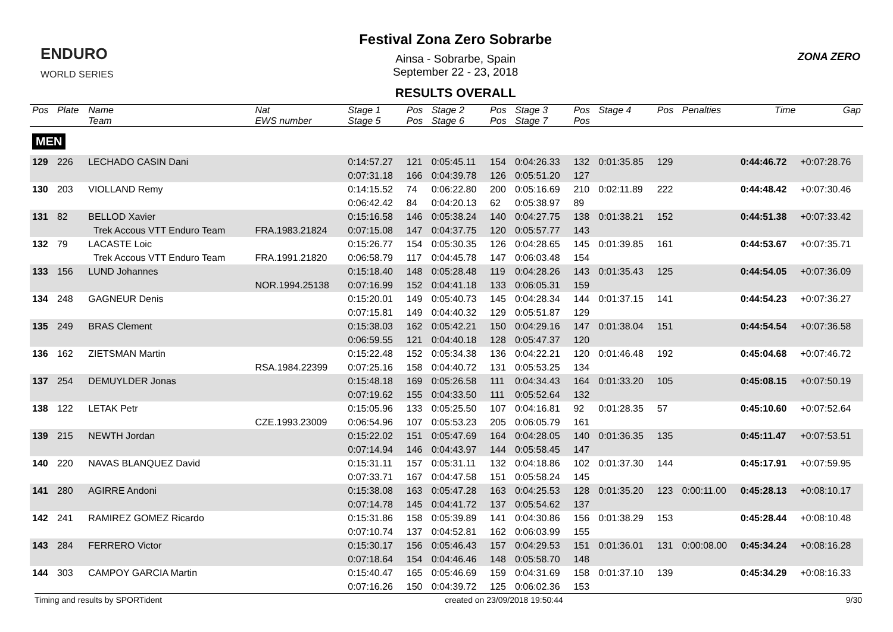ENDURO
WORLD SERIES
Festival Zona Zero Sobrarbe
Ainsa - Sobrarbe, Spain
September 22 - 23, 2018
RESULTS OVERALL
ZONA ZERO
| Pos | Plate | Name | Nat | Stage 1 | Pos | Stage 2 | Pos | Stage 3 | Pos | Stage 4 | Pos | Penalties | Time | Gap |
| --- | --- | --- | --- | --- | --- | --- | --- | --- | --- | --- | --- | --- | --- | --- |
| | | Team | EWS number | Stage 5 | Pos | Stage 6 | Pos | Stage 7 | Pos | | | | | |
| MEN | | | | | | | | | | | | | | |
| 129 | 226 | LECHADO CASIN Dani | | 0:14:57.27 | 121 | 0:05:45.11 | 154 | 0:04:26.33 | 132 | 0:01:35.85 | 129 | | 0:44:46.72 | +0:07:28.76 |
| | | | | 0:07:31.18 | 166 | 0:04:39.78 | 126 | 0:05:51.20 | 127 | | | | | |
| 130 | 203 | VIOLLAND Remy | | 0:14:15.52 | 74 | 0:06:22.80 | 200 | 0:05:16.69 | 210 | 0:02:11.89 | 222 | | 0:44:48.42 | +0:07:30.46 |
| | | | | 0:06:42.42 | 84 | 0:04:20.13 | 62 | 0:05:38.97 | 89 | | | | | |
| 131 | 82 | BELLOD Xavier | | 0:15:16.58 | 146 | 0:05:38.24 | 140 | 0:04:27.75 | 138 | 0:01:38.21 | 152 | | 0:44:51.38 | +0:07:33.42 |
| | | Trek Accous VTT Enduro Team | FRA.1983.21824 | 0:07:15.08 | 147 | 0:04:37.75 | 120 | 0:05:57.77 | 143 | | | | | |
| 132 | 79 | LACASTE Loic | | 0:15:26.77 | 154 | 0:05:30.35 | 126 | 0:04:28.65 | 145 | 0:01:39.85 | 161 | | 0:44:53.67 | +0:07:35.71 |
| | | Trek Accous VTT Enduro Team | FRA.1991.21820 | 0:06:58.79 | 117 | 0:04:45.78 | 147 | 0:06:03.48 | 154 | | | | | |
| 133 | 156 | LUND Johannes | | 0:15:18.40 | 148 | 0:05:28.48 | 119 | 0:04:28.26 | 143 | 0:01:35.43 | 125 | | 0:44:54.05 | +0:07:36.09 |
| | | | NOR.1994.25138 | 0:07:16.99 | 152 | 0:04:41.18 | 133 | 0:06:05.31 | 159 | | | | | |
| 134 | 248 | GAGNEUR Denis | | 0:15:20.01 | 149 | 0:05:40.73 | 145 | 0:04:28.34 | 144 | 0:01:37.15 | 141 | | 0:44:54.23 | +0:07:36.27 |
| | | | | 0:07:15.81 | 149 | 0:04:40.32 | 129 | 0:05:51.87 | 129 | | | | | |
| 135 | 249 | BRAS Clement | | 0:15:38.03 | 162 | 0:05:42.21 | 150 | 0:04:29.16 | 147 | 0:01:38.04 | 151 | | 0:44:54.54 | +0:07:36.58 |
| | | | | 0:06:59.55 | 121 | 0:04:40.18 | 128 | 0:05:47.37 | 120 | | | | | |
| 136 | 162 | ZIETSMAN Martin | | 0:15:22.48 | 152 | 0:05:34.38 | 136 | 0:04:22.21 | 120 | 0:01:46.48 | 192 | | 0:45:04.68 | +0:07:46.72 |
| | | | RSA.1984.22399 | 0:07:25.16 | 158 | 0:04:40.72 | 131 | 0:05:53.25 | 134 | | | | | |
| 137 | 254 | DEMUYLDER Jonas | | 0:15:48.18 | 169 | 0:05:26.58 | 111 | 0:04:34.43 | 164 | 0:01:33.20 | 105 | | 0:45:08.15 | +0:07:50.19 |
| | | | | 0:07:19.62 | 155 | 0:04:33.50 | 111 | 0:05:52.64 | 132 | | | | | |
| 138 | 122 | LETAK Petr | | 0:15:05.96 | 133 | 0:05:25.50 | 107 | 0:04:16.81 | 92 | 0:01:28.35 | 57 | | 0:45:10.60 | +0:07:52.64 |
| | | | CZE.1993.23009 | 0:06:54.96 | 107 | 0:05:53.23 | 205 | 0:06:05.79 | 161 | | | | | |
| 139 | 215 | NEWTH Jordan | | 0:15:22.02 | 151 | 0:05:47.69 | 164 | 0:04:28.05 | 140 | 0:01:36.35 | 135 | | 0:45:11.47 | +0:07:53.51 |
| | | | | 0:07:14.94 | 146 | 0:04:43.97 | 144 | 0:05:58.45 | 147 | | | | | |
| 140 | 220 | NAVAS BLANQUEZ David | | 0:15:31.11 | 157 | 0:05:31.11 | 132 | 0:04:18.86 | 102 | 0:01:37.30 | 144 | | 0:45:17.91 | +0:07:59.95 |
| | | | | 0:07:33.71 | 167 | 0:04:47.58 | 151 | 0:05:58.24 | 145 | | | | | |
| 141 | 280 | AGIRRE Andoni | | 0:15:38.08 | 163 | 0:05:47.28 | 163 | 0:04:25.53 | 128 | 0:01:35.20 | 123 | 0:00:11.00 | 0:45:28.13 | +0:08:10.17 |
| | | | | 0:07:14.78 | 145 | 0:04:41.72 | 137 | 0:05:54.62 | 137 | | | | | |
| 142 | 241 | RAMIREZ GOMEZ Ricardo | | 0:15:31.86 | 158 | 0:05:39.89 | 141 | 0:04:30.86 | 156 | 0:01:38.29 | 153 | | 0:45:28.44 | +0:08:10.48 |
| | | | | 0:07:10.74 | 137 | 0:04:52.81 | 162 | 0:06:03.99 | 155 | | | | | |
| 143 | 284 | FERRERO Victor | | 0:15:30.17 | 156 | 0:05:46.43 | 157 | 0:04:29.53 | 151 | 0:01:36.01 | 131 | 0:00:08.00 | 0:45:34.24 | +0:08:16.28 |
| | | | | 0:07:18.64 | 154 | 0:04:46.46 | 148 | 0:05:58.70 | 148 | | | | | |
| 144 | 303 | CAMPOY GARCIA Martin | | 0:15:40.47 | 165 | 0:05:46.69 | 159 | 0:04:31.69 | 158 | 0:01:37.10 | 139 | | 0:45:34.29 | +0:08:16.33 |
| | | | | 0:07:16.26 | 150 | 0:04:39.72 | 125 | 0:06:02.36 | 153 | | | | | |
Timing and results by SPORTident created on 23/09/2018 19:50:44 9/30